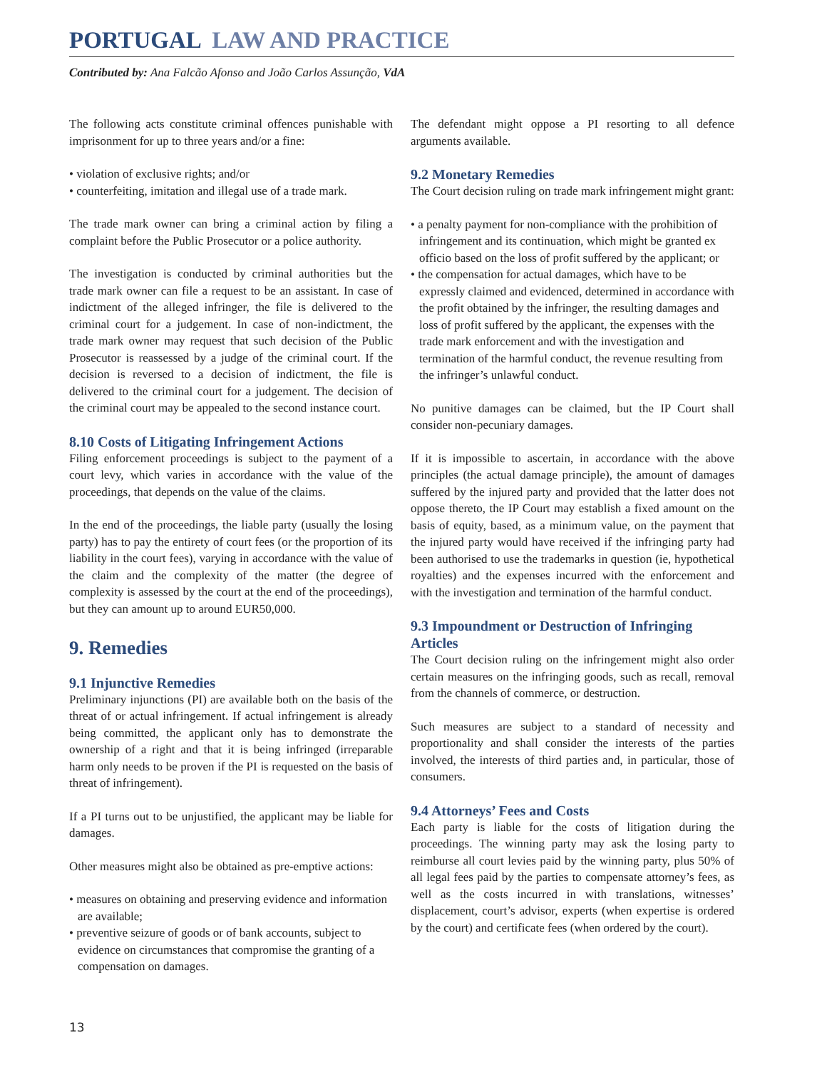PORTUGAL LAW AND PRACTICE
Contributed by: Ana Falcão Afonso and João Carlos Assunção, VdA
The following acts constitute criminal offences punishable with imprisonment for up to three years and/or a fine:
• violation of exclusive rights; and/or
• counterfeiting, imitation and illegal use of a trade mark.
The trade mark owner can bring a criminal action by filing a complaint before the Public Prosecutor or a police authority.
The investigation is conducted by criminal authorities but the trade mark owner can file a request to be an assistant. In case of indictment of the alleged infringer, the file is delivered to the criminal court for a judgement. In case of non-indictment, the trade mark owner may request that such decision of the Public Prosecutor is reassessed by a judge of the criminal court. If the decision is reversed to a decision of indictment, the file is delivered to the criminal court for a judgement. The decision of the criminal court may be appealed to the second instance court.
8.10 Costs of Litigating Infringement Actions
Filing enforcement proceedings is subject to the payment of a court levy, which varies in accordance with the value of the proceedings, that depends on the value of the claims.
In the end of the proceedings, the liable party (usually the losing party) has to pay the entirety of court fees (or the proportion of its liability in the court fees), varying in accordance with the value of the claim and the complexity of the matter (the degree of complexity is assessed by the court at the end of the proceedings), but they can amount up to around EUR50,000.
9. Remedies
9.1 Injunctive Remedies
Preliminary injunctions (PI) are available both on the basis of the threat of or actual infringement. If actual infringement is already being committed, the applicant only has to demonstrate the ownership of a right and that it is being infringed (irreparable harm only needs to be proven if the PI is requested on the basis of threat of infringement).
If a PI turns out to be unjustified, the applicant may be liable for damages.
Other measures might also be obtained as pre-emptive actions:
• measures on obtaining and preserving evidence and information are available;
• preventive seizure of goods or of bank accounts, subject to evidence on circumstances that compromise the granting of a compensation on damages.
The defendant might oppose a PI resorting to all defence arguments available.
9.2 Monetary Remedies
The Court decision ruling on trade mark infringement might grant:
• a penalty payment for non-compliance with the prohibition of infringement and its continuation, which might be granted ex officio based on the loss of profit suffered by the applicant; or
• the compensation for actual damages, which have to be expressly claimed and evidenced, determined in accordance with the profit obtained by the infringer, the resulting damages and loss of profit suffered by the applicant, the expenses with the trade mark enforcement and with the investigation and termination of the harmful conduct, the revenue resulting from the infringer’s unlawful conduct.
No punitive damages can be claimed, but the IP Court shall consider non-pecuniary damages.
If it is impossible to ascertain, in accordance with the above principles (the actual damage principle), the amount of damages suffered by the injured party and provided that the latter does not oppose thereto, the IP Court may establish a fixed amount on the basis of equity, based, as a minimum value, on the payment that the injured party would have received if the infringing party had been authorised to use the trademarks in question (ie, hypothetical royalties) and the expenses incurred with the enforcement and with the investigation and termination of the harmful conduct.
9.3 Impoundment or Destruction of Infringing Articles
The Court decision ruling on the infringement might also order certain measures on the infringing goods, such as recall, removal from the channels of commerce, or destruction.
Such measures are subject to a standard of necessity and proportionality and shall consider the interests of the parties involved, the interests of third parties and, in particular, those of consumers.
9.4 Attorneys’ Fees and Costs
Each party is liable for the costs of litigation during the proceedings. The winning party may ask the losing party to reimburse all court levies paid by the winning party, plus 50% of all legal fees paid by the parties to compensate attorney’s fees, as well as the costs incurred in with translations, witnesses’ displacement, court’s advisor, experts (when expertise is ordered by the court) and certificate fees (when ordered by the court).
13